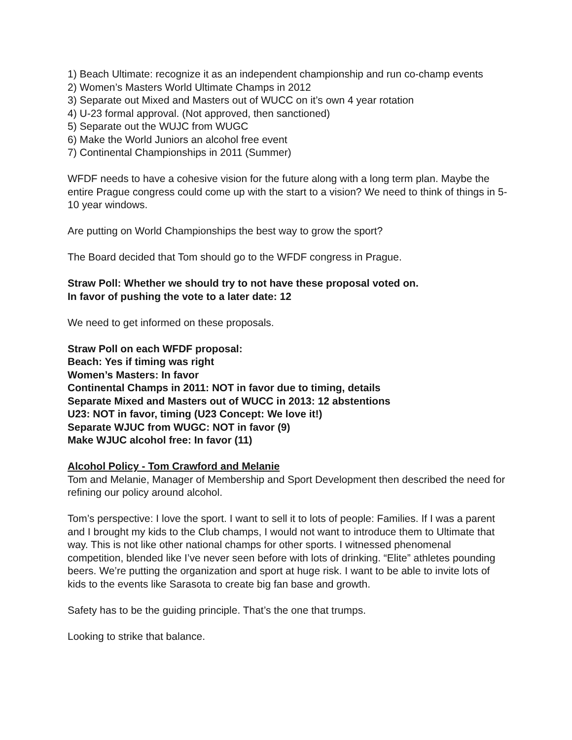1) Beach Ultimate: recognize it as an independent championship and run co-champ events
2) Women’s Masters World Ultimate Champs in 2012
3) Separate out Mixed and Masters out of WUCC on it’s own 4 year rotation
4) U-23 formal approval. (Not approved, then sanctioned)
5) Separate out the WUJC from WUGC
6) Make the World Juniors an alcohol free event
7) Continental Championships in 2011 (Summer)
WFDF needs to have a cohesive vision for the future along with a long term plan. Maybe the entire Prague congress could come up with the start to a vision? We need to think of things in 5-10 year windows.
Are putting on World Championships the best way to grow the sport?
The Board decided that Tom should go to the WFDF congress in Prague.
Straw Poll: Whether we should try to not have these proposal voted on.
In favor of pushing the vote to a later date: 12
We need to get informed on these proposals.
Straw Poll on each WFDF proposal:
Beach: Yes if timing was right
Women’s Masters: In favor
Continental Champs in 2011: NOT in favor due to timing, details
Separate Mixed and Masters out of WUCC in 2013: 12 abstentions
U23: NOT in favor, timing (U23 Concept: We love it!)
Separate WJUC from WUGC: NOT in favor (9)
Make WJUC alcohol free: In favor (11)
Alcohol Policy - Tom Crawford and Melanie
Tom and Melanie, Manager of Membership and Sport Development then described the need for refining our policy around alcohol.
Tom’s perspective: I love the sport. I want to sell it to lots of people: Families. If I was a parent and I brought my kids to the Club champs, I would not want to introduce them to Ultimate that way. This is not like other national champs for other sports. I witnessed phenomenal competition, blended like I’ve never seen before with lots of drinking. “Elite” athletes pounding beers. We’re putting the organization and sport at huge risk. I want to be able to invite lots of kids to the events like Sarasota to create big fan base and growth.
Safety has to be the guiding principle. That’s the one that trumps.
Looking to strike that balance.